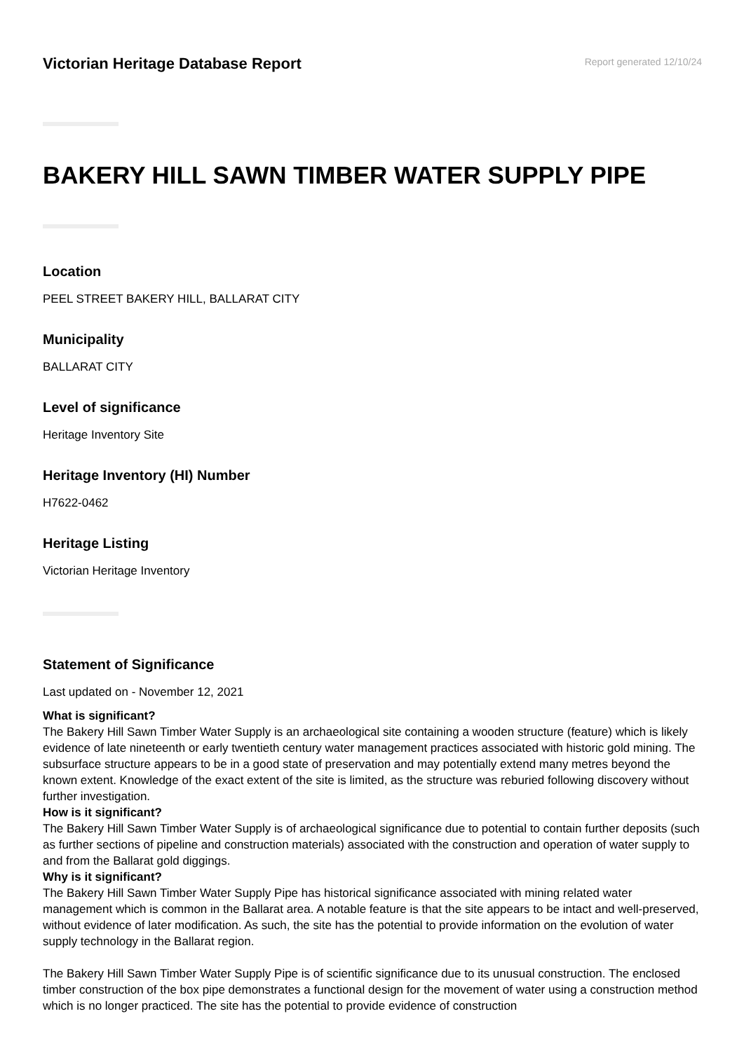Victorian Heritage Database Report
Report generated 12/10/24
BAKERY HILL SAWN TIMBER WATER SUPPLY PIPE
Location
PEEL STREET BAKERY HILL, BALLARAT CITY
Municipality
BALLARAT CITY
Level of significance
Heritage Inventory Site
Heritage Inventory (HI) Number
H7622-0462
Heritage Listing
Victorian Heritage Inventory
Statement of Significance
Last updated on - November 12, 2021
What is significant?
The Bakery Hill Sawn Timber Water Supply is an archaeological site containing a wooden structure (feature) which is likely evidence of late nineteenth or early twentieth century water management practices associated with historic gold mining. The subsurface structure appears to be in a good state of preservation and may potentially extend many metres beyond the known extent. Knowledge of the exact extent of the site is limited, as the structure was reburied following discovery without further investigation.
How is it significant?
The Bakery Hill Sawn Timber Water Supply is of archaeological significance due to potential to contain further deposits (such as further sections of pipeline and construction materials) associated with the construction and operation of water supply to and from the Ballarat gold diggings.
Why is it significant?
The Bakery Hill Sawn Timber Water Supply Pipe has historical significance associated with mining related water management which is common in the Ballarat area. A notable feature is that the site appears to be intact and well-preserved, without evidence of later modification. As such, the site has the potential to provide information on the evolution of water supply technology in the Ballarat region.
The Bakery Hill Sawn Timber Water Supply Pipe is of scientific significance due to its unusual construction. The enclosed timber construction of the box pipe demonstrates a functional design for the movement of water using a construction method which is no longer practiced. The site has the potential to provide evidence of construction